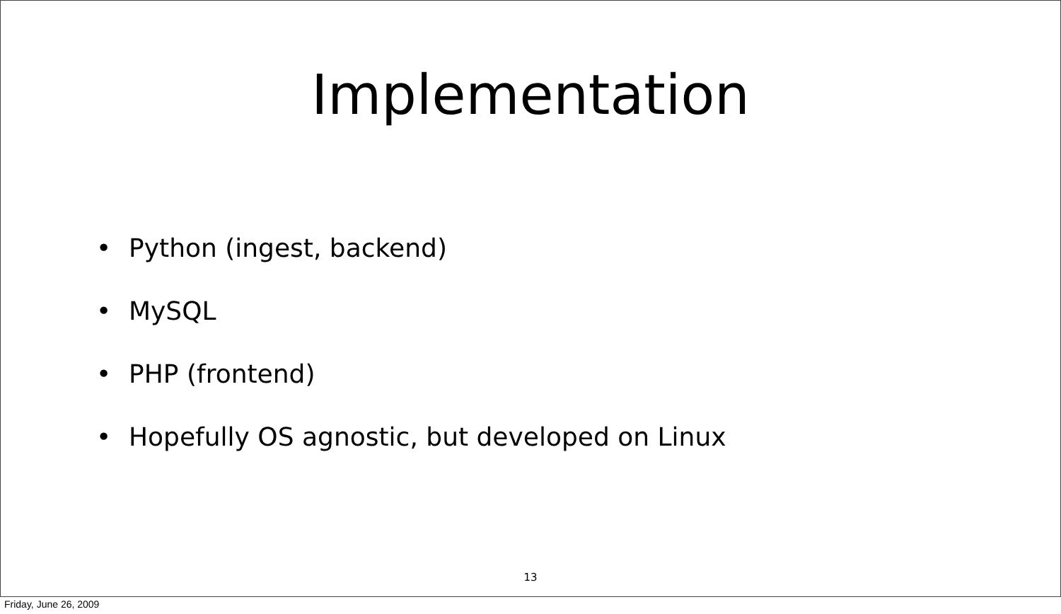Implementation
• Python (ingest, backend)
• MySQL
• PHP (frontend)
• Hopefully OS agnostic, but developed on Linux
13
Friday, June 26, 2009